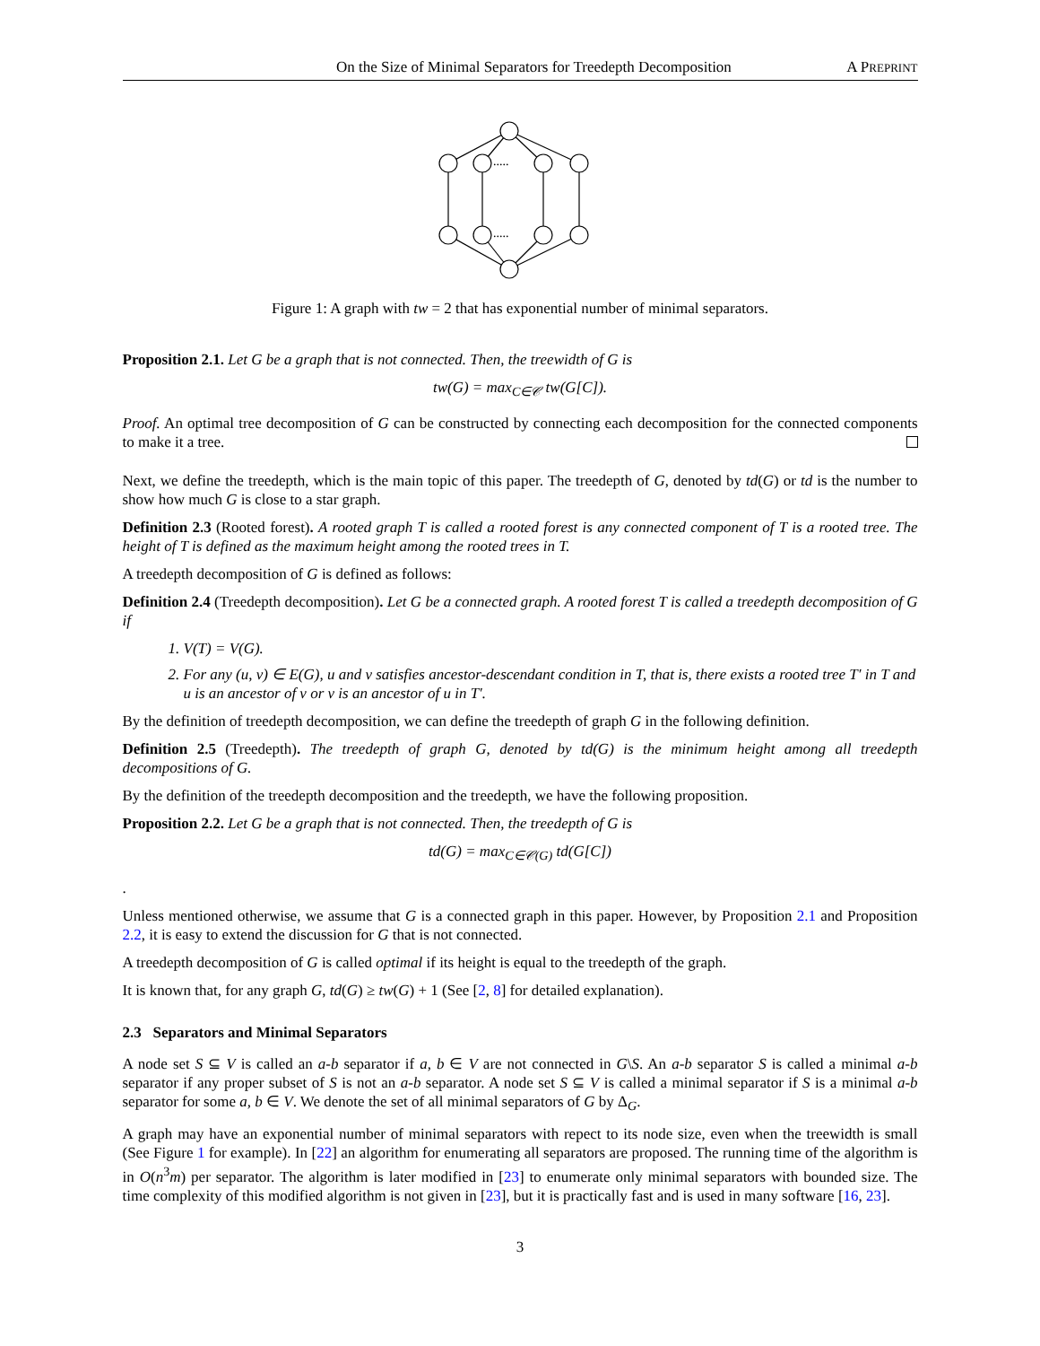On the Size of Minimal Separators for Treedepth Decomposition A PREPRINT
.....
.....
Figure 1: A graph with tw = 2 that has exponential number of minimal separators.
Proposition 2.1. Let G be a graph that is not connected. Then, the treewidth of G is
tw(G) = max<sub>C∈𝒞</sub> tw(G[C]).
Proof. An optimal tree decomposition of G can be constructed by connecting each decomposition for the connected components to make it a tree.
Next, we define the treedepth, which is the main topic of this paper. The treedepth of G, denoted by td(G) or td is the number to show how much G is close to a star graph.
Definition 2.3 (Rooted forest). A rooted graph T is called a rooted forest is any connected component of T is a rooted tree. The height of T is defined as the maximum height among the rooted trees in T.
A treedepth decomposition of G is defined as follows:
Definition 2.4 (Treedepth decomposition). Let G be a connected graph. A rooted forest T is called a treedepth decomposition of G if
1. V(T) = V(G).
2. For any (u, v) ∈ E(G), u and v satisfies ancestor-descendant condition in T, that is, there exists a rooted tree T′ in T and u is an ancestor of v or v is an ancestor of u in T′.
By the definition of treedepth decomposition, we can define the treedepth of graph G in the following definition.
Definition 2.5 (Treedepth). The treedepth of graph G, denoted by td(G) is the minimum height among all treedepth decompositions of G.
By the definition of the treedepth decomposition and the treedepth, we have the following proposition.
Proposition 2.2. Let G be a graph that is not connected. Then, the treedepth of G is
td(G) = max<sub>C∈𝒞(G)</sub> td(G[C])
.
Unless mentioned otherwise, we assume that G is a connected graph in this paper. However, by Proposition 2.1 and Proposition 2.2, it is easy to extend the discussion for G that is not connected.
A treedepth decomposition of G is called optimal if its height is equal to the treedepth of the graph.
It is known that, for any graph G, td(G) ≥ tw(G) + 1 (See [2, 8] for detailed explanation).
2.3 Separators and Minimal Separators
A node set S ⊆ V is called an a-b separator if a, b ∈ V are not connected in G\S. An a-b separator S is called a minimal a-b separator if any proper subset of S is not an a-b separator. A node set S ⊆ V is called a minimal separator if S is a minimal a-b separator for some a, b ∈ V. We denote the set of all minimal separators of G by Δ<sub>G</sub>.
A graph may have an exponential number of minimal separators with repect to its node size, even when the treewidth is small (See Figure 1 for example). In [22] an algorithm for enumerating all separators are proposed. The running time of the algorithm is in O(n<sup>3</sup>m) per separator. The algorithm is later modified in [23] to enumerate only minimal separators with bounded size. The time complexity of this modified algorithm is not given in [23], but it is practically fast and is used in many software [16, 23].
3